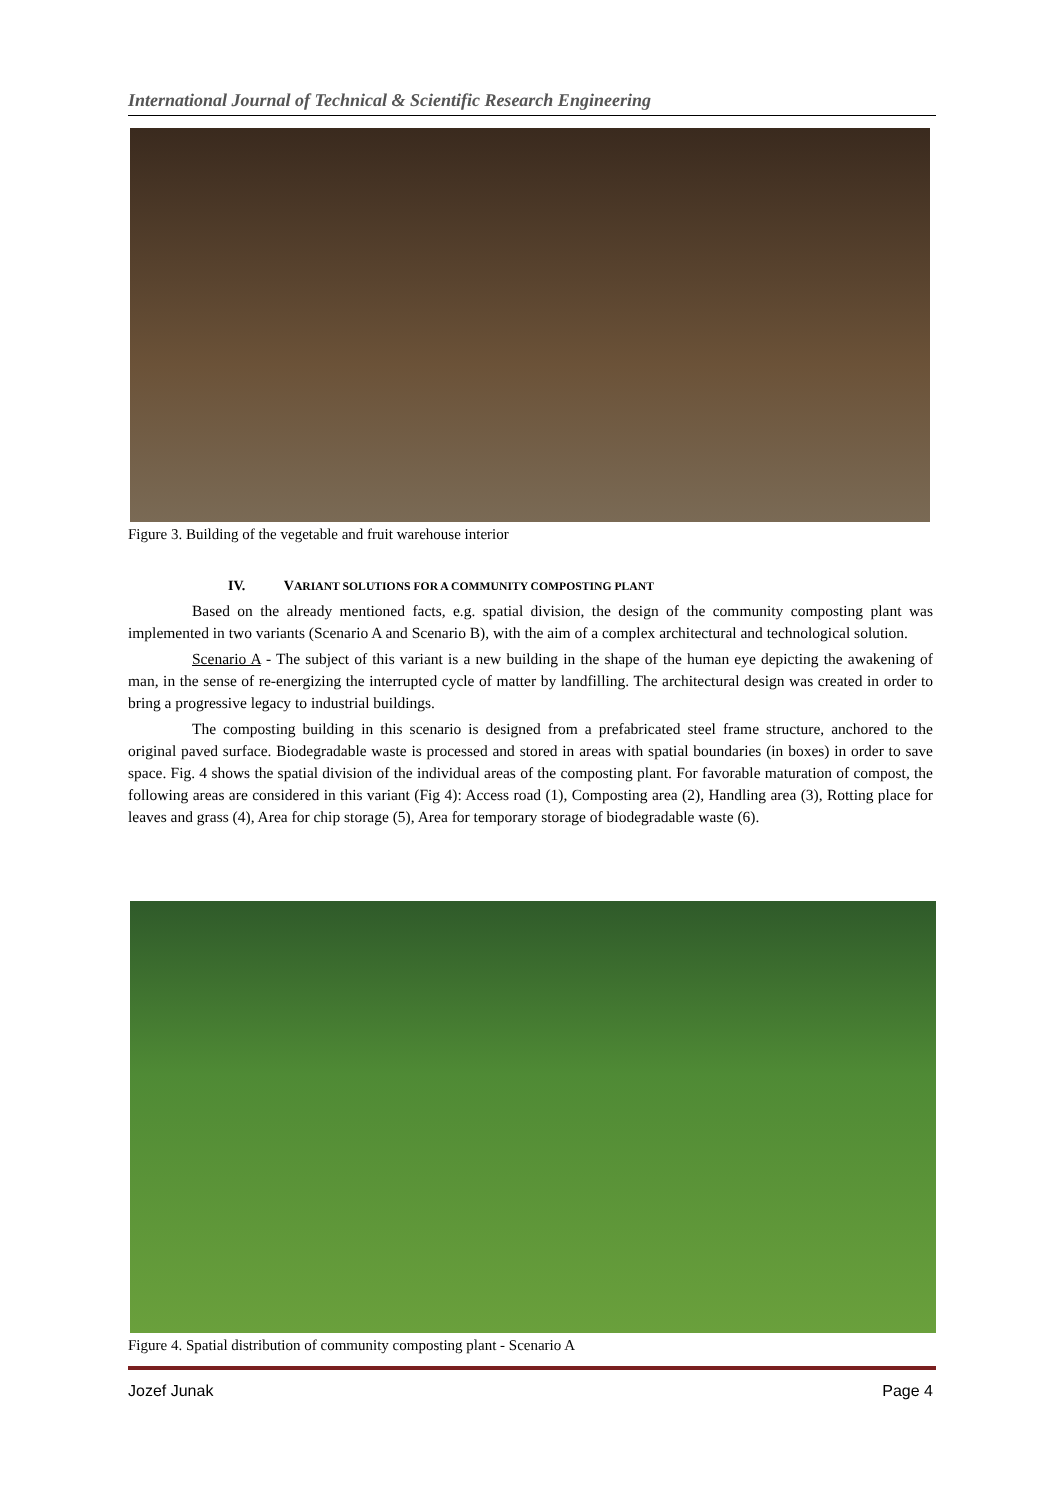International Journal of Technical & Scientific Research Engineering
Figure 3. Building of the vegetable and fruit warehouse interior
IV. VARIANT SOLUTIONS FOR A COMMUNITY COMPOSTING PLANT
Based on the already mentioned facts, e.g. spatial division, the design of the community composting plant was implemented in two variants (Scenario A and Scenario B), with the aim of a complex architectural and technological solution.
Scenario A - The subject of this variant is a new building in the shape of the human eye depicting the awakening of man, in the sense of re-energizing the interrupted cycle of matter by landfilling. The architectural design was created in order to bring a progressive legacy to industrial buildings.
The composting building in this scenario is designed from a prefabricated steel frame structure, anchored to the original paved surface. Biodegradable waste is processed and stored in areas with spatial boundaries (in boxes) in order to save space. Fig. 4 shows the spatial division of the individual areas of the composting plant. For favorable maturation of compost, the following areas are considered in this variant (Fig 4): Access road (1), Composting area (2), Handling area (3), Rotting place for leaves and grass (4), Area for chip storage (5), Area for temporary storage of biodegradable waste (6).
Figure 4. Spatial distribution of community composting plant - Scenario A
Jozef Junak Page 4